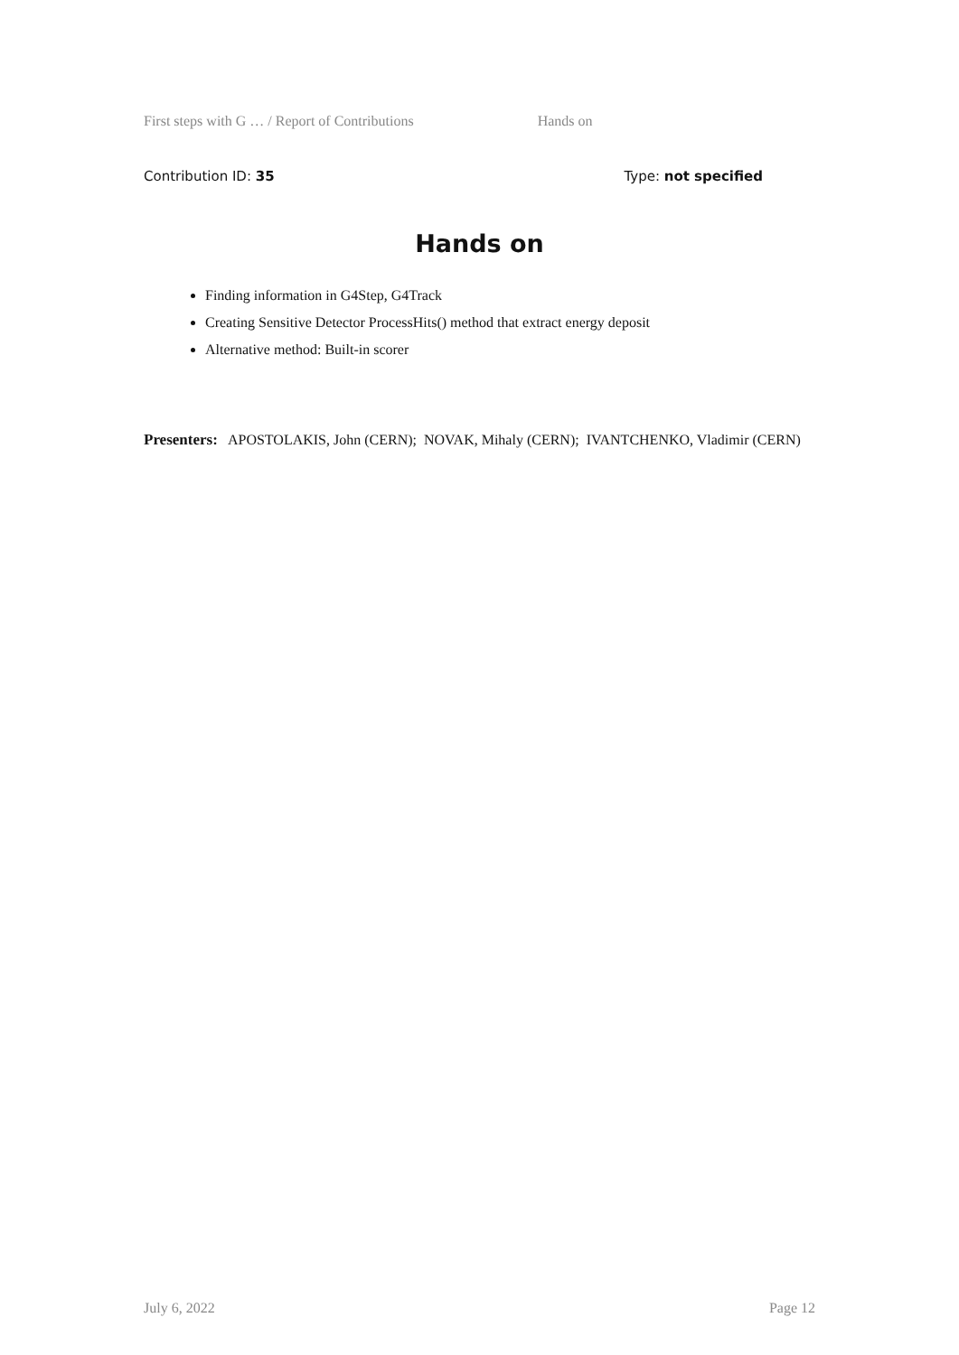First steps with G … / Report of Contributions Hands on
Contribution ID: 35 Type: not specified
Hands on
Finding information in G4Step, G4Track
Creating Sensitive Detector ProcessHits() method that extract energy deposit
Alternative method: Built-in scorer
Presenters: APOSTOLAKIS, John (CERN); NOVAK, Mihaly (CERN); IVANTCHENKO, Vladimir (CERN)
July 6, 2022 Page 12